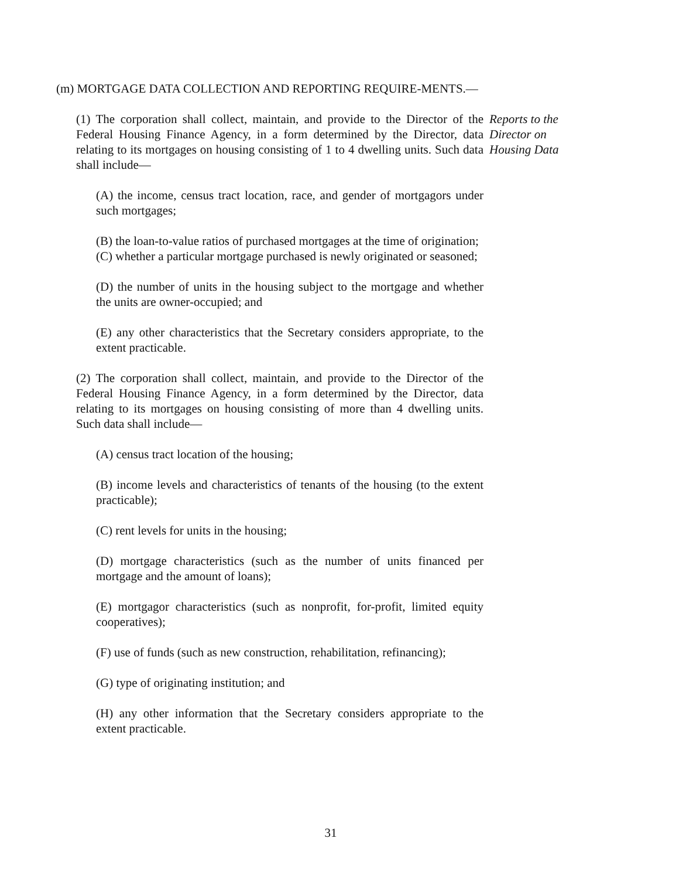(m) MORTGAGE DATA COLLECTION AND REPORTING REQUIRE-MENTS.—
(1) The corporation shall collect, maintain, and provide to the Director of the Federal Housing Finance Agency, in a form determined by the Director, data relating to its mortgages on housing consisting of 1 to 4 dwelling units. Such data shall include—
Reports to the Director on Housing Data
(A) the income, census tract location, race, and gender of mortgagors under such mortgages;
(B) the loan-to-value ratios of purchased mortgages at the time of origination;
(C) whether a particular mortgage purchased is newly originated or seasoned;
(D) the number of units in the housing subject to the mortgage and whether the units are owner-occupied; and
(E) any other characteristics that the Secretary considers appropriate, to the extent practicable.
(2) The corporation shall collect, maintain, and provide to the Director of the Federal Housing Finance Agency, in a form determined by the Director, data relating to its mortgages on housing consisting of more than 4 dwelling units. Such data shall include—
(A) census tract location of the housing;
(B) income levels and characteristics of tenants of the housing (to the extent practicable);
(C) rent levels for units in the housing;
(D) mortgage characteristics (such as the number of units financed per mortgage and the amount of loans);
(E) mortgagor characteristics (such as nonprofit, for-profit, limited equity cooperatives);
(F) use of funds (such as new construction, rehabilitation, refinancing);
(G) type of originating institution; and
(H) any other information that the Secretary considers appropriate to the extent practicable.
31